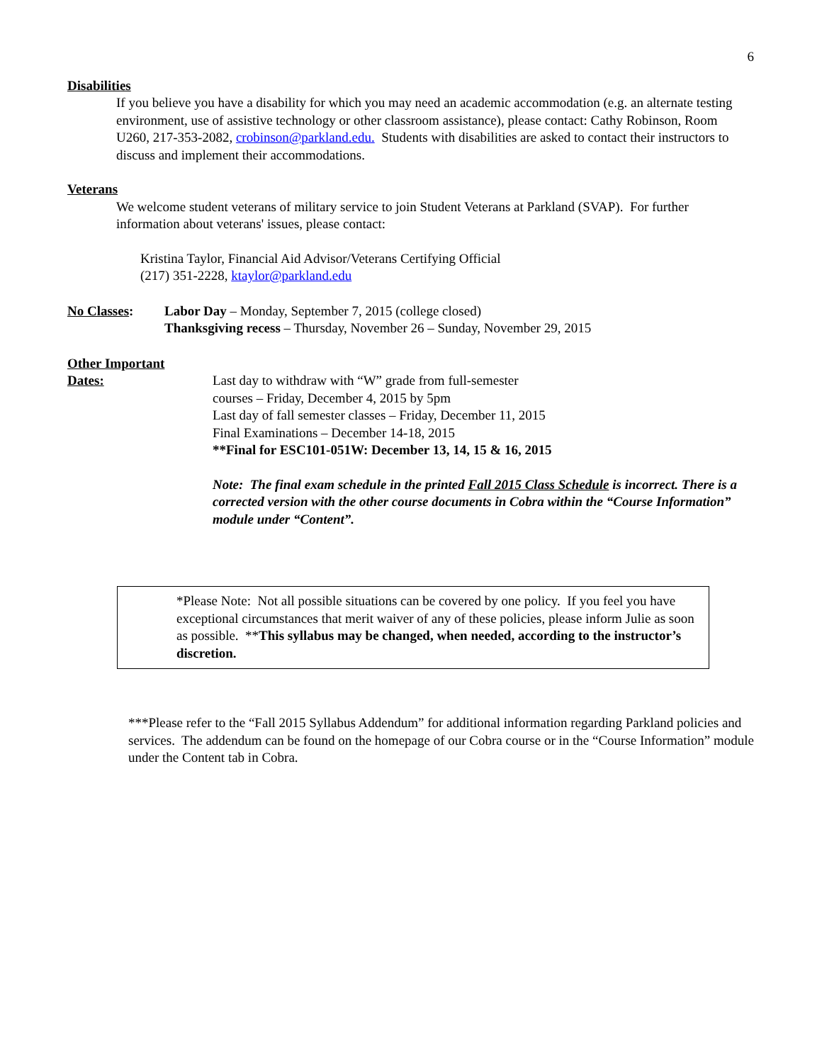6
Disabilities
If you believe you have a disability for which you may need an academic accommodation (e.g. an alternate testing environment, use of assistive technology or other classroom assistance), please contact: Cathy Robinson, Room U260, 217-353-2082, crobinson@parkland.edu. Students with disabilities are asked to contact their instructors to discuss and implement their accommodations.
Veterans
We welcome student veterans of military service to join Student Veterans at Parkland (SVAP). For further information about veterans' issues, please contact:
Kristina Taylor, Financial Aid Advisor/Veterans Certifying Official
(217) 351-2228, ktaylor@parkland.edu
No Classes: Labor Day – Monday, September 7, 2015 (college closed)
Thanksgiving recess – Thursday, November 26 – Sunday, November 29, 2015
Other Important
Dates: Last day to withdraw with “W” grade from full-semester
courses – Friday, December 4, 2015 by 5pm
Last day of fall semester classes – Friday, December 11, 2015
Final Examinations – December 14-18, 2015
**Final for ESC101-051W: December 13, 14, 15 & 16, 2015
Note: The final exam schedule in the printed Fall 2015 Class Schedule is incorrect. There is a corrected version with the other course documents in Cobra within the “Course Information” module under “Content”.
*Please Note: Not all possible situations can be covered by one policy. If you feel you have exceptional circumstances that merit waiver of any of these policies, please inform Julie as soon as possible. **This syllabus may be changed, when needed, according to the instructor’s discretion.
***Please refer to the “Fall 2015 Syllabus Addendum” for additional information regarding Parkland policies and services. The addendum can be found on the homepage of our Cobra course or in the “Course Information” module under the Content tab in Cobra.